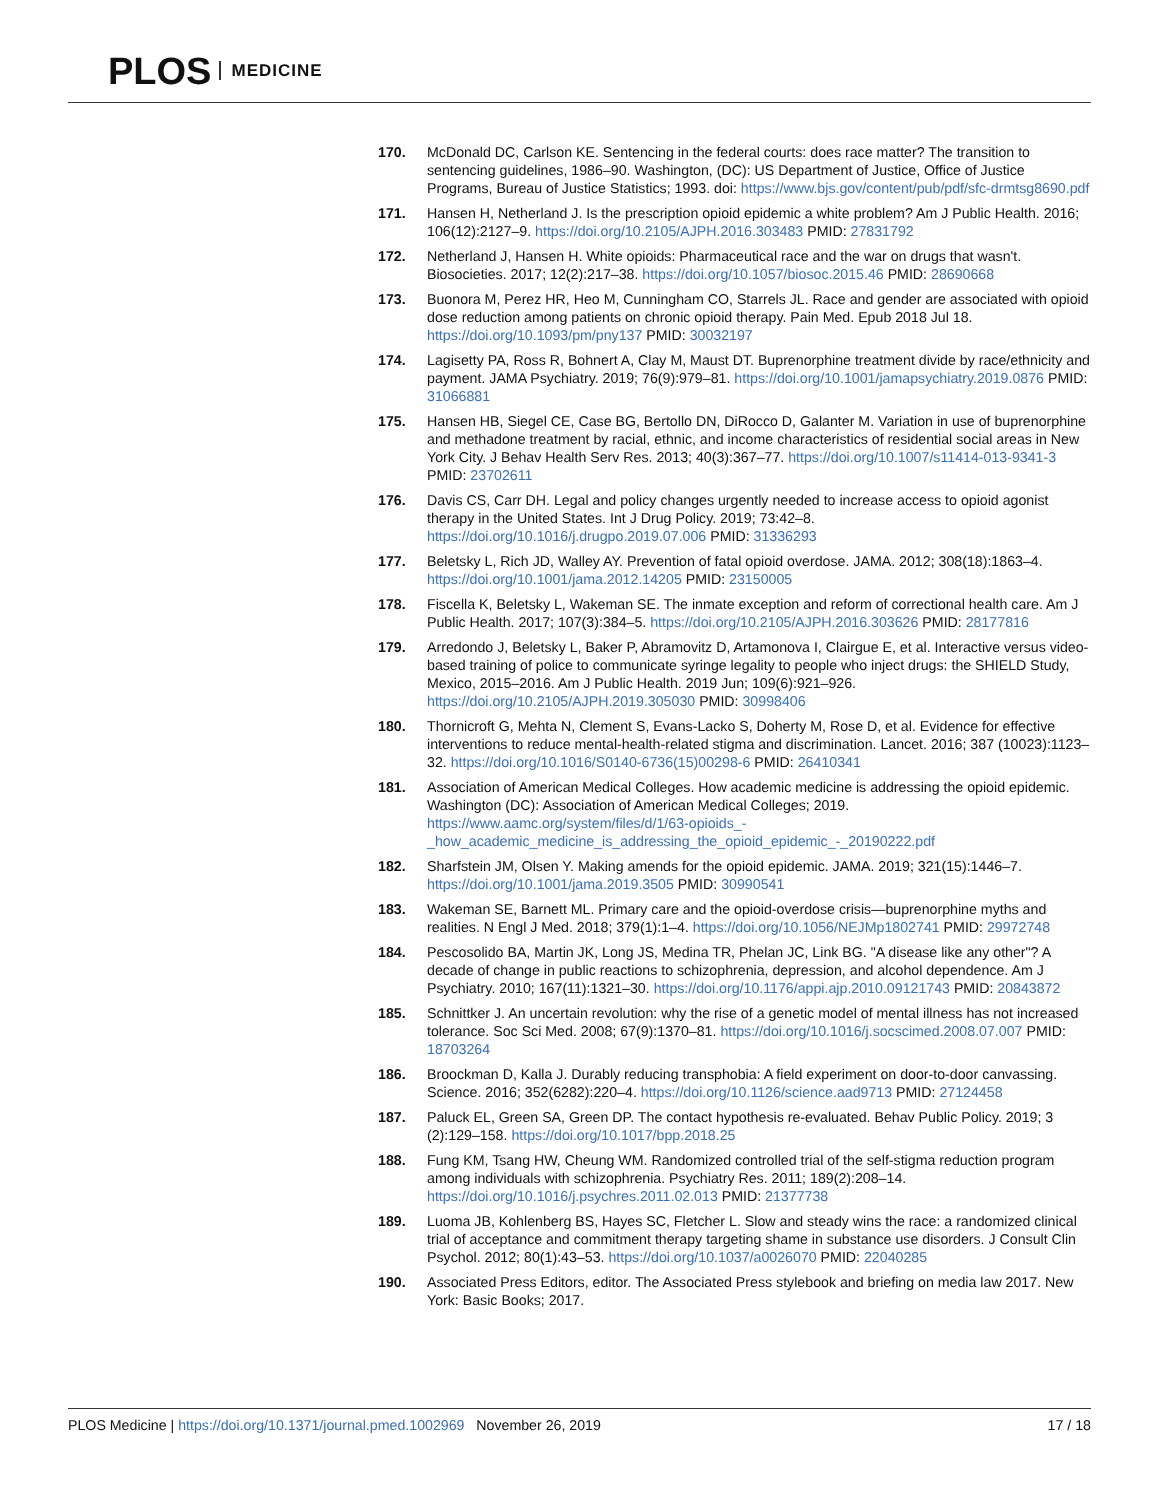PLOS MEDICINE
170. McDonald DC, Carlson KE. Sentencing in the federal courts: does race matter? The transition to sentencing guidelines, 1986–90. Washington, (DC): US Department of Justice, Office of Justice Programs, Bureau of Justice Statistics; 1993. doi: https://www.bjs.gov/content/pub/pdf/sfc-drmtsg8690.pdf
171. Hansen H, Netherland J. Is the prescription opioid epidemic a white problem? Am J Public Health. 2016; 106(12):2127–9. https://doi.org/10.2105/AJPH.2016.303483 PMID: 27831792
172. Netherland J, Hansen H. White opioids: Pharmaceutical race and the war on drugs that wasn't. Biosocieties. 2017; 12(2):217–38. https://doi.org/10.1057/biosoc.2015.46 PMID: 28690668
173. Buonora M, Perez HR, Heo M, Cunningham CO, Starrels JL. Race and gender are associated with opioid dose reduction among patients on chronic opioid therapy. Pain Med. Epub 2018 Jul 18. https://doi.org/10.1093/pm/pny137 PMID: 30032197
174. Lagisetty PA, Ross R, Bohnert A, Clay M, Maust DT. Buprenorphine treatment divide by race/ethnicity and payment. JAMA Psychiatry. 2019; 76(9):979–81. https://doi.org/10.1001/jamapsychiatry.2019.0876 PMID: 31066881
175. Hansen HB, Siegel CE, Case BG, Bertollo DN, DiRocco D, Galanter M. Variation in use of buprenorphine and methadone treatment by racial, ethnic, and income characteristics of residential social areas in New York City. J Behav Health Serv Res. 2013; 40(3):367–77. https://doi.org/10.1007/s11414-013-9341-3 PMID: 23702611
176. Davis CS, Carr DH. Legal and policy changes urgently needed to increase access to opioid agonist therapy in the United States. Int J Drug Policy. 2019; 73:42–8. https://doi.org/10.1016/j.drugpo.2019.07.006 PMID: 31336293
177. Beletsky L, Rich JD, Walley AY. Prevention of fatal opioid overdose. JAMA. 2012; 308(18):1863–4. https://doi.org/10.1001/jama.2012.14205 PMID: 23150005
178. Fiscella K, Beletsky L, Wakeman SE. The inmate exception and reform of correctional health care. Am J Public Health. 2017; 107(3):384–5. https://doi.org/10.2105/AJPH.2016.303626 PMID: 28177816
179. Arredondo J, Beletsky L, Baker P, Abramovitz D, Artamonova I, Clairgue E, et al. Interactive versus video-based training of police to communicate syringe legality to people who inject drugs: the SHIELD Study, Mexico, 2015–2016. Am J Public Health. 2019 Jun; 109(6):921–926. https://doi.org/10.2105/AJPH.2019.305030 PMID: 30998406
180. Thornicroft G, Mehta N, Clement S, Evans-Lacko S, Doherty M, Rose D, et al. Evidence for effective interventions to reduce mental-health-related stigma and discrimination. Lancet. 2016; 387 (10023):1123–32. https://doi.org/10.1016/S0140-6736(15)00298-6 PMID: 26410341
181. Association of American Medical Colleges. How academic medicine is addressing the opioid epidemic. Washington (DC): Association of American Medical Colleges; 2019. https://www.aamc.org/system/files/d/1/63-opioids_-_how_academic_medicine_is_addressing_the_opioid_epidemic_-_20190222.pdf
182. Sharfstein JM, Olsen Y. Making amends for the opioid epidemic. JAMA. 2019; 321(15):1446–7. https://doi.org/10.1001/jama.2019.3505 PMID: 30990541
183. Wakeman SE, Barnett ML. Primary care and the opioid-overdose crisis—buprenorphine myths and realities. N Engl J Med. 2018; 379(1):1–4. https://doi.org/10.1056/NEJMp1802741 PMID: 29972748
184. Pescosolido BA, Martin JK, Long JS, Medina TR, Phelan JC, Link BG. "A disease like any other"? A decade of change in public reactions to schizophrenia, depression, and alcohol dependence. Am J Psychiatry. 2010; 167(11):1321–30. https://doi.org/10.1176/appi.ajp.2010.09121743 PMID: 20843872
185. Schnittker J. An uncertain revolution: why the rise of a genetic model of mental illness has not increased tolerance. Soc Sci Med. 2008; 67(9):1370–81. https://doi.org/10.1016/j.socscimed.2008.07.007 PMID: 18703264
186. Broockman D, Kalla J. Durably reducing transphobia: A field experiment on door-to-door canvassing. Science. 2016; 352(6282):220–4. https://doi.org/10.1126/science.aad9713 PMID: 27124458
187. Paluck EL, Green SA, Green DP. The contact hypothesis re-evaluated. Behav Public Policy. 2019; 3 (2):129–158. https://doi.org/10.1017/bpp.2018.25
188. Fung KM, Tsang HW, Cheung WM. Randomized controlled trial of the self-stigma reduction program among individuals with schizophrenia. Psychiatry Res. 2011; 189(2):208–14. https://doi.org/10.1016/j.psychres.2011.02.013 PMID: 21377738
189. Luoma JB, Kohlenberg BS, Hayes SC, Fletcher L. Slow and steady wins the race: a randomized clinical trial of acceptance and commitment therapy targeting shame in substance use disorders. J Consult Clin Psychol. 2012; 80(1):43–53. https://doi.org/10.1037/a0026070 PMID: 22040285
190. Associated Press Editors, editor. The Associated Press stylebook and briefing on media law 2017. New York: Basic Books; 2017.
PLOS Medicine | https://doi.org/10.1371/journal.pmed.1002969 November 26, 2019
17 / 18